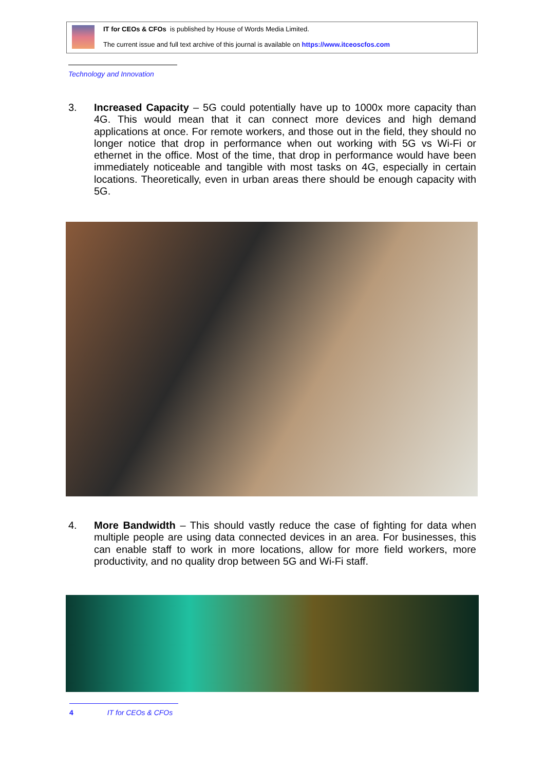IT for CEOs & CFOs is published by House of Words Media Limited.
The current issue and full text archive of this journal is available on https://www.itceoscfos.com
Technology and Innovation
3. Increased Capacity – 5G could potentially have up to 1000x more capacity than 4G. This would mean that it can connect more devices and high demand applications at once. For remote workers, and those out in the field, they should no longer notice that drop in performance when out working with 5G vs Wi-Fi or ethernet in the office. Most of the time, that drop in performance would have been immediately noticeable and tangible with most tasks on 4G, especially in certain locations. Theoretically, even in urban areas there should be enough capacity with 5G.
4. More Bandwidth – This should vastly reduce the case of fighting for data when multiple people are using data connected devices in an area. For businesses, this can enable staff to work in more locations, allow for more field workers, more productivity, and no quality drop between 5G and Wi-Fi staff.
4 IT for CEOs & CFOs